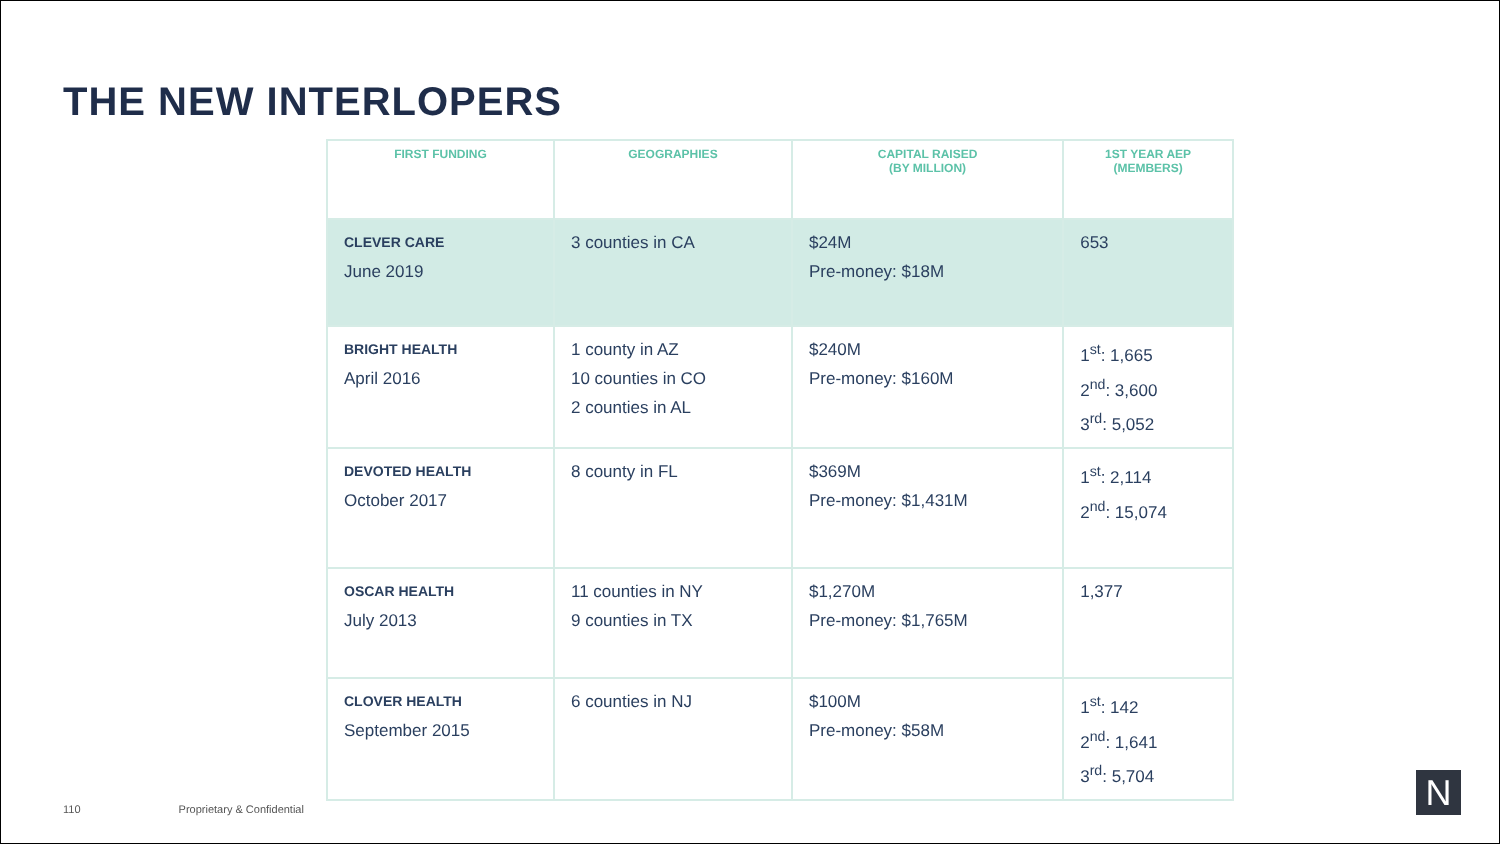THE NEW INTERLOPERS
| FIRST FUNDING | GEOGRAPHIES | CAPITAL RAISED (BY MILLION) | 1ST YEAR AEP (MEMBERS) |
| --- | --- | --- | --- |
| CLEVER CARE June 2019 | 3 counties in CA | $24M Pre-money: $18M | 653 |
| BRIGHT HEALTH April 2016 | 1 county in AZ 10 counties in CO 2 counties in AL | $240M Pre-money: $160M | 1<sup>st</sup>: 1,665 2<sup>nd</sup>: 3,600 3<sup>rd</sup>: 5,052 |
| DEVOTED HEALTH October 2017 | 8 county in FL | $369M Pre-money: $1,431M | 1<sup>st</sup>: 2,114 2<sup>nd</sup>: 15,074 |
| OSCAR HEALTH July 2013 | 11 counties in NY 9 counties in TX | $1,270M Pre-money: $1,765M | 1,377 |
| CLOVER HEALTH September 2015 | 6 counties in NJ | $100M Pre-money: $58M | 1<sup>st</sup>: 142 2<sup>nd</sup>: 1,641 3<sup>rd</sup>: 5,704 |
110 Proprietary & Confidential N